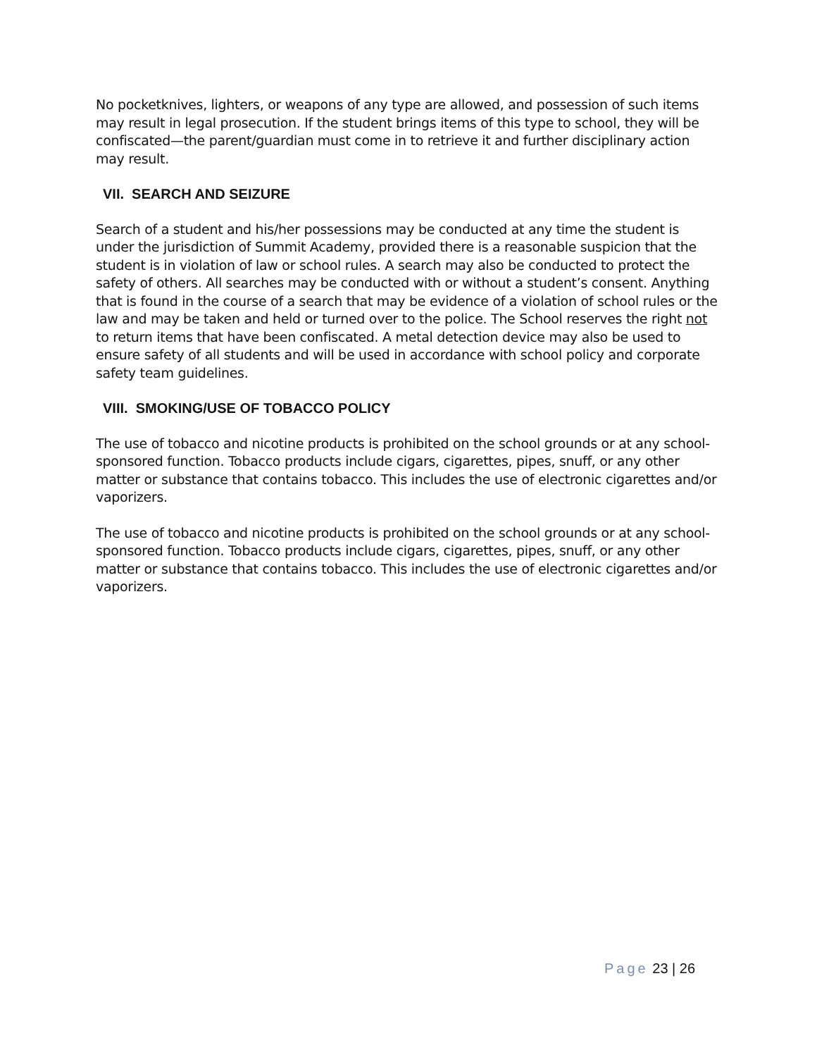No pocketknives, lighters, or weapons of any type are allowed, and possession of such items may result in legal prosecution. If the student brings items of this type to school, they will be confiscated—the parent/guardian must come in to retrieve it and further disciplinary action may result.
VII. SEARCH AND SEIZURE
Search of a student and his/her possessions may be conducted at any time the student is under the jurisdiction of Summit Academy, provided there is a reasonable suspicion that the student is in violation of law or school rules. A search may also be conducted to protect the safety of others. All searches may be conducted with or without a student’s consent. Anything that is found in the course of a search that may be evidence of a violation of school rules or the law and may be taken and held or turned over to the police. The School reserves the right not to return items that have been confiscated. A metal detection device may also be used to ensure safety of all students and will be used in accordance with school policy and corporate safety team guidelines.
VIII. SMOKING/USE OF TOBACCO POLICY
The use of tobacco and nicotine products is prohibited on the school grounds or at any school-sponsored function. Tobacco products include cigars, cigarettes, pipes, snuff, or any other matter or substance that contains tobacco. This includes the use of electronic cigarettes and/or vaporizers.
The use of tobacco and nicotine products is prohibited on the school grounds or at any school-sponsored function. Tobacco products include cigars, cigarettes, pipes, snuff, or any other matter or substance that contains tobacco. This includes the use of electronic cigarettes and/or vaporizers.
Page 23 | 26